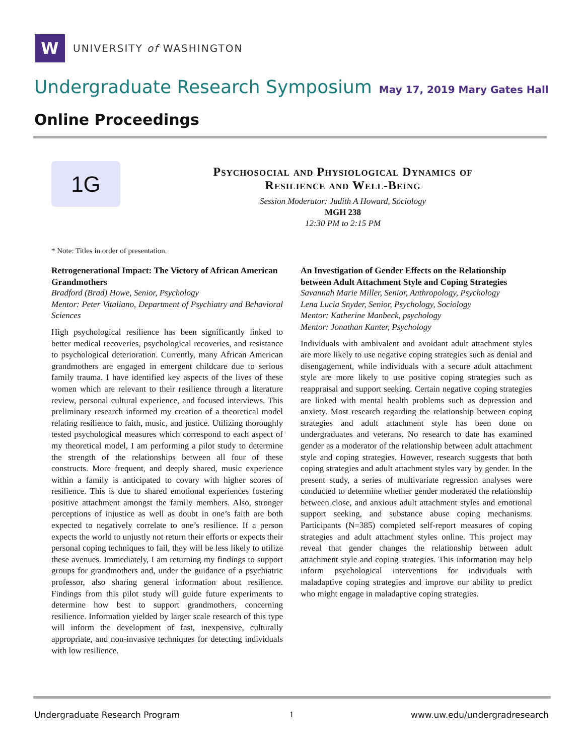W
UNIVERSITY of WASHINGTON
Undergraduate Research Symposium May 17, 2019 Mary Gates Hall
Online Proceedings
1G
Psychosocial and Physiological Dynamics of
Resilience and Well-Being
Session Moderator: Judith A Howard, Sociology
MGH 238
12:30 PM to 2:15 PM
* Note: Titles in order of presentation.
Retrogenerational Impact: The Victory of African American Grandmothers
Bradford (Brad) Howe, Senior, Psychology
Mentor: Peter Vitaliano, Department of Psychiatry and Behavioral Sciences
High psychological resilience has been significantly linked to better medical recoveries, psychological recoveries, and resistance to psychological deterioration. Currently, many African American grandmothers are engaged in emergent childcare due to serious family trauma. I have identified key aspects of the lives of these women which are relevant to their resilience through a literature review, personal cultural experience, and focused interviews. This preliminary research informed my creation of a theoretical model relating resilience to faith, music, and justice. Utilizing thoroughly tested psychological measures which correspond to each aspect of my theoretical model, I am performing a pilot study to determine the strength of the relationships between all four of these constructs. More frequent, and deeply shared, music experience within a family is anticipated to covary with higher scores of resilience. This is due to shared emotional experiences fostering positive attachment amongst the family members. Also, stronger perceptions of injustice as well as doubt in one’s faith are both expected to negatively correlate to one’s resilience. If a person expects the world to unjustly not return their efforts or expects their personal coping techniques to fail, they will be less likely to utilize these avenues. Immediately, I am returning my findings to support groups for grandmothers and, under the guidance of a psychiatric professor, also sharing general information about resilience. Findings from this pilot study will guide future experiments to determine how best to support grandmothers, concerning resilience. Information yielded by larger scale research of this type will inform the development of fast, inexpensive, culturally appropriate, and non-invasive techniques for detecting individuals with low resilience.
An Investigation of Gender Effects on the Relationship between Adult Attachment Style and Coping Strategies
Savannah Marie Miller, Senior, Anthropology, Psychology
Lena Lucia Snyder, Senior, Psychology, Sociology
Mentor: Katherine Manbeck, psychology
Mentor: Jonathan Kanter, Psychology
Individuals with ambivalent and avoidant adult attachment styles are more likely to use negative coping strategies such as denial and disengagement, while individuals with a secure adult attachment style are more likely to use positive coping strategies such as reappraisal and support seeking. Certain negative coping strategies are linked with mental health problems such as depression and anxiety. Most research regarding the relationship between coping strategies and adult attachment style has been done on undergraduates and veterans. No research to date has examined gender as a moderator of the relationship between adult attachment style and coping strategies. However, research suggests that both coping strategies and adult attachment styles vary by gender. In the present study, a series of multivariate regression analyses were conducted to determine whether gender moderated the relationship between close, and anxious adult attachment styles and emotional support seeking, and substance abuse coping mechanisms. Participants (N=385) completed self-report measures of coping strategies and adult attachment styles online. This project may reveal that gender changes the relationship between adult attachment style and coping strategies. This information may help inform psychological interventions for individuals with maladaptive coping strategies and improve our ability to predict who might engage in maladaptive coping strategies.
Undergraduate Research Program 1 www.uw.edu/undergradresearch